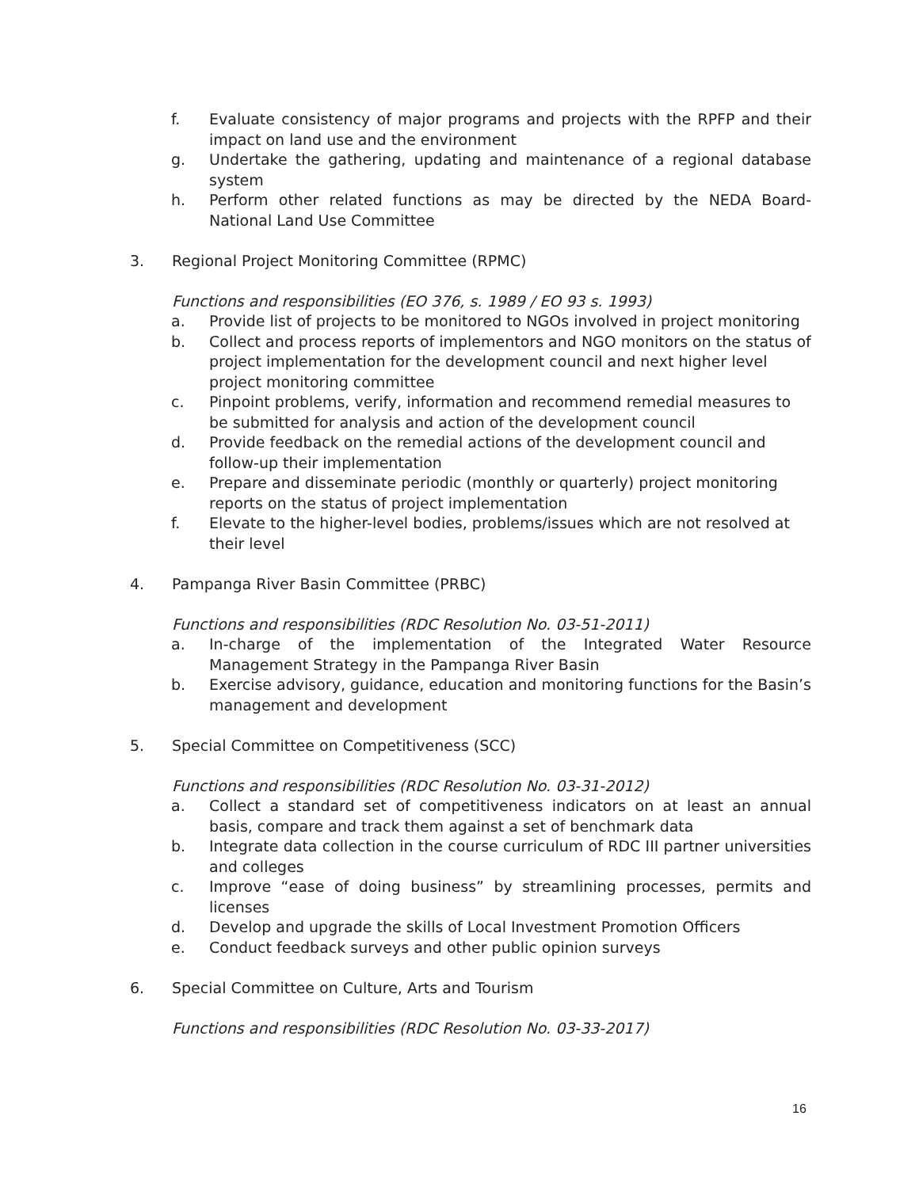f. Evaluate consistency of major programs and projects with the RPFP and their impact on land use and the environment
g. Undertake the gathering, updating and maintenance of a regional database system
h. Perform other related functions as may be directed by the NEDA Board-National Land Use Committee
3. Regional Project Monitoring Committee (RPMC)
Functions and responsibilities (EO 376, s. 1989 / EO 93 s. 1993)
a. Provide list of projects to be monitored to NGOs involved in project monitoring
b. Collect and process reports of implementors and NGO monitors on the status of project implementation for the development council and next higher level project monitoring committee
c. Pinpoint problems, verify, information and recommend remedial measures to be submitted for analysis and action of the development council
d. Provide feedback on the remedial actions of the development council and follow-up their implementation
e. Prepare and disseminate periodic (monthly or quarterly) project monitoring reports on the status of project implementation
f. Elevate to the higher-level bodies, problems/issues which are not resolved at their level
4. Pampanga River Basin Committee (PRBC)
Functions and responsibilities (RDC Resolution No. 03-51-2011)
a. In-charge of the implementation of the Integrated Water Resource Management Strategy in the Pampanga River Basin
b. Exercise advisory, guidance, education and monitoring functions for the Basin’s management and development
5. Special Committee on Competitiveness (SCC)
Functions and responsibilities (RDC Resolution No. 03-31-2012)
a. Collect a standard set of competitiveness indicators on at least an annual basis, compare and track them against a set of benchmark data
b. Integrate data collection in the course curriculum of RDC III partner universities and colleges
c. Improve “ease of doing business” by streamlining processes, permits and licenses
d. Develop and upgrade the skills of Local Investment Promotion Officers
e. Conduct feedback surveys and other public opinion surveys
6. Special Committee on Culture, Arts and Tourism
Functions and responsibilities (RDC Resolution No. 03-33-2017)
16